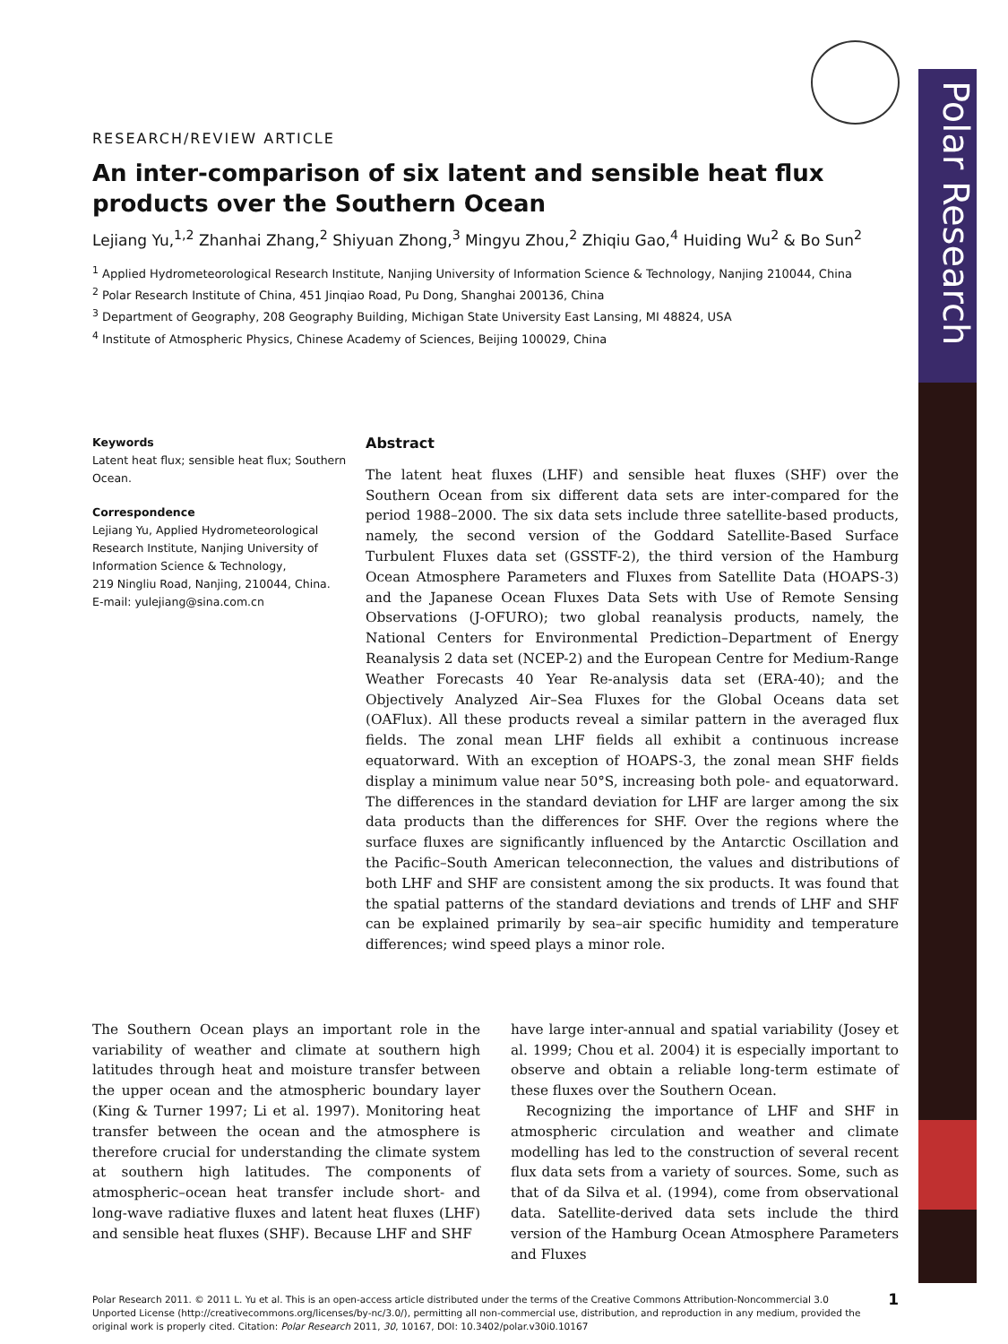Polar Research
RESEARCH/REVIEW ARTICLE
An inter-comparison of six latent and sensible heat flux products over the Southern Ocean
Lejiang Yu,<sup>1,2</sup> Zhanhai Zhang,<sup>2</sup> Shiyuan Zhong,<sup>3</sup> Mingyu Zhou,<sup>2</sup> Zhiqiu Gao,<sup>4</sup> Huiding Wu<sup>2</sup> & Bo Sun<sup>2</sup>
<sup>1</sup> Applied Hydrometeorological Research Institute, Nanjing University of Information Science & Technology, Nanjing 210044, China
<sup>2</sup> Polar Research Institute of China, 451 Jinqiao Road, Pu Dong, Shanghai 200136, China
<sup>3</sup> Department of Geography, 208 Geography Building, Michigan State University East Lansing, MI 48824, USA
<sup>4</sup> Institute of Atmospheric Physics, Chinese Academy of Sciences, Beijing 100029, China
Keywords
Latent heat flux; sensible heat flux; Southern Ocean.
Correspondence
Lejiang Yu, Applied Hydrometeorological Research Institute, Nanjing University of Information Science & Technology,
219 Ningliu Road, Nanjing, 210044, China.
E-mail: yulejiang@sina.com.cn
Abstract
The latent heat fluxes (LHF) and sensible heat fluxes (SHF) over the Southern Ocean from six different data sets are inter-compared for the period 1988–2000. The six data sets include three satellite-based products, namely, the second version of the Goddard Satellite-Based Surface Turbulent Fluxes data set (GSSTF-2), the third version of the Hamburg Ocean Atmosphere Parameters and Fluxes from Satellite Data (HOAPS-3) and the Japanese Ocean Fluxes Data Sets with Use of Remote Sensing Observations (J-OFURO); two global reanalysis products, namely, the National Centers for Environmental Prediction–Department of Energy Reanalysis 2 data set (NCEP-2) and the European Centre for Medium-Range Weather Forecasts 40 Year Re-analysis data set (ERA-40); and the Objectively Analyzed Air–Sea Fluxes for the Global Oceans data set (OAFlux). All these products reveal a similar pattern in the averaged flux fields. The zonal mean LHF fields all exhibit a continuous increase equatorward. With an exception of HOAPS-3, the zonal mean SHF fields display a minimum value near 50°S, increasing both pole- and equatorward. The differences in the standard deviation for LHF are larger among the six data products than the differences for SHF. Over the regions where the surface fluxes are significantly influenced by the Antarctic Oscillation and the Pacific–South American teleconnection, the values and distributions of both LHF and SHF are consistent among the six products. It was found that the spatial patterns of the standard deviations and trends of LHF and SHF can be explained primarily by sea–air specific humidity and temperature differences; wind speed plays a minor role.
The Southern Ocean plays an important role in the variability of weather and climate at southern high latitudes through heat and moisture transfer between the upper ocean and the atmospheric boundary layer (King & Turner 1997; Li et al. 1997). Monitoring heat transfer between the ocean and the atmosphere is therefore crucial for understanding the climate system at southern high latitudes. The components of atmospheric–ocean heat transfer include short- and long-wave radiative fluxes and latent heat fluxes (LHF) and sensible heat fluxes (SHF). Because LHF and SHF
have large inter-annual and spatial variability (Josey et al. 1999; Chou et al. 2004) it is especially important to observe and obtain a reliable long-term estimate of these fluxes over the Southern Ocean.
Recognizing the importance of LHF and SHF in atmospheric circulation and weather and climate modelling has led to the construction of several recent flux data sets from a variety of sources. Some, such as that of da Silva et al. (1994), come from observational data. Satellite-derived data sets include the third version of the Hamburg Ocean Atmosphere Parameters and Fluxes
Polar Research 2011. © 2011 L. Yu et al. This is an open-access article distributed under the terms of the Creative Commons Attribution-Noncommercial 3.0 Unported License (http://creativecommons.org/licenses/by-nc/3.0/), permitting all non-commercial use, distribution, and reproduction in any medium, provided the original work is properly cited. Citation: Polar Research 2011, 30, 10167, DOI: 10.3402/polar.v30i0.10167
1